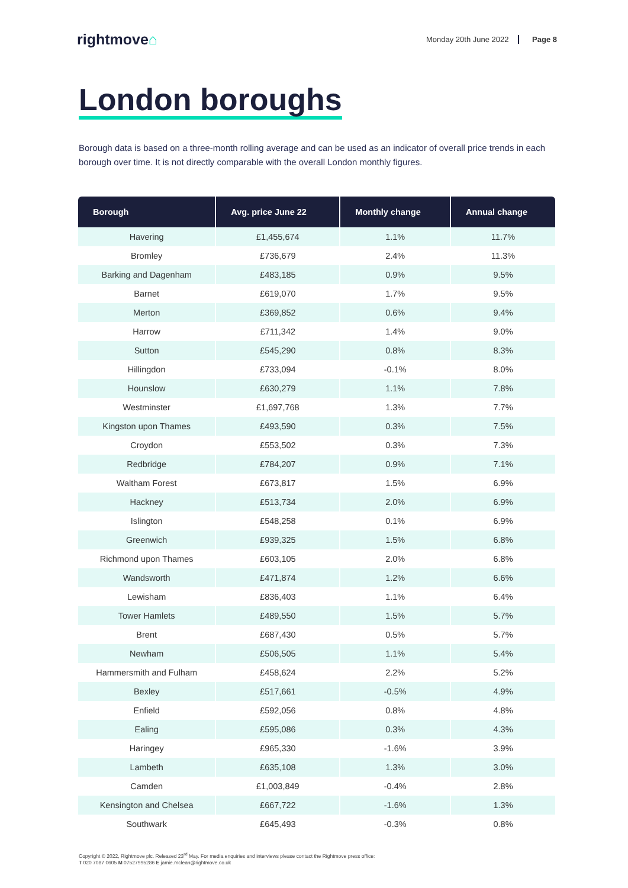rightmove⌂
Monday 20th June 2022 Page 8
London boroughs
Borough data is based on a three-month rolling average and can be used as an indicator of overall price trends in each borough over time. It is not directly comparable with the overall London monthly figures.
| Borough | Avg. price June 22 | Monthly change | Annual change |
| --- | --- | --- | --- |
| Havering | £1,455,674 | 1.1% | 11.7% |
| Bromley | £736,679 | 2.4% | 11.3% |
| Barking and Dagenham | £483,185 | 0.9% | 9.5% |
| Barnet | £619,070 | 1.7% | 9.5% |
| Merton | £369,852 | 0.6% | 9.4% |
| Harrow | £711,342 | 1.4% | 9.0% |
| Sutton | £545,290 | 0.8% | 8.3% |
| Hillingdon | £733,094 | -0.1% | 8.0% |
| Hounslow | £630,279 | 1.1% | 7.8% |
| Westminster | £1,697,768 | 1.3% | 7.7% |
| Kingston upon Thames | £493,590 | 0.3% | 7.5% |
| Croydon | £553,502 | 0.3% | 7.3% |
| Redbridge | £784,207 | 0.9% | 7.1% |
| Waltham Forest | £673,817 | 1.5% | 6.9% |
| Hackney | £513,734 | 2.0% | 6.9% |
| Islington | £548,258 | 0.1% | 6.9% |
| Greenwich | £939,325 | 1.5% | 6.8% |
| Richmond upon Thames | £603,105 | 2.0% | 6.8% |
| Wandsworth | £471,874 | 1.2% | 6.6% |
| Lewisham | £836,403 | 1.1% | 6.4% |
| Tower Hamlets | £489,550 | 1.5% | 5.7% |
| Brent | £687,430 | 0.5% | 5.7% |
| Newham | £506,505 | 1.1% | 5.4% |
| Hammersmith and Fulham | £458,624 | 2.2% | 5.2% |
| Bexley | £517,661 | -0.5% | 4.9% |
| Enfield | £592,056 | 0.8% | 4.8% |
| Ealing | £595,086 | 0.3% | 4.3% |
| Haringey | £965,330 | -1.6% | 3.9% |
| Lambeth | £635,108 | 1.3% | 3.0% |
| Camden | £1,003,849 | -0.4% | 2.8% |
| Kensington and Chelsea | £667,722 | -1.6% | 1.3% |
| Southwark | £645,493 | -0.3% | 0.8% |
Copyright © 2022, Rightmove plc. Released 23<sup>rd</sup> May. For media enquiries and interviews please contact the Rightmove press office:
T 020 7087 0605 M 07527995286 E jamie.mclean@rightmove.co.uk